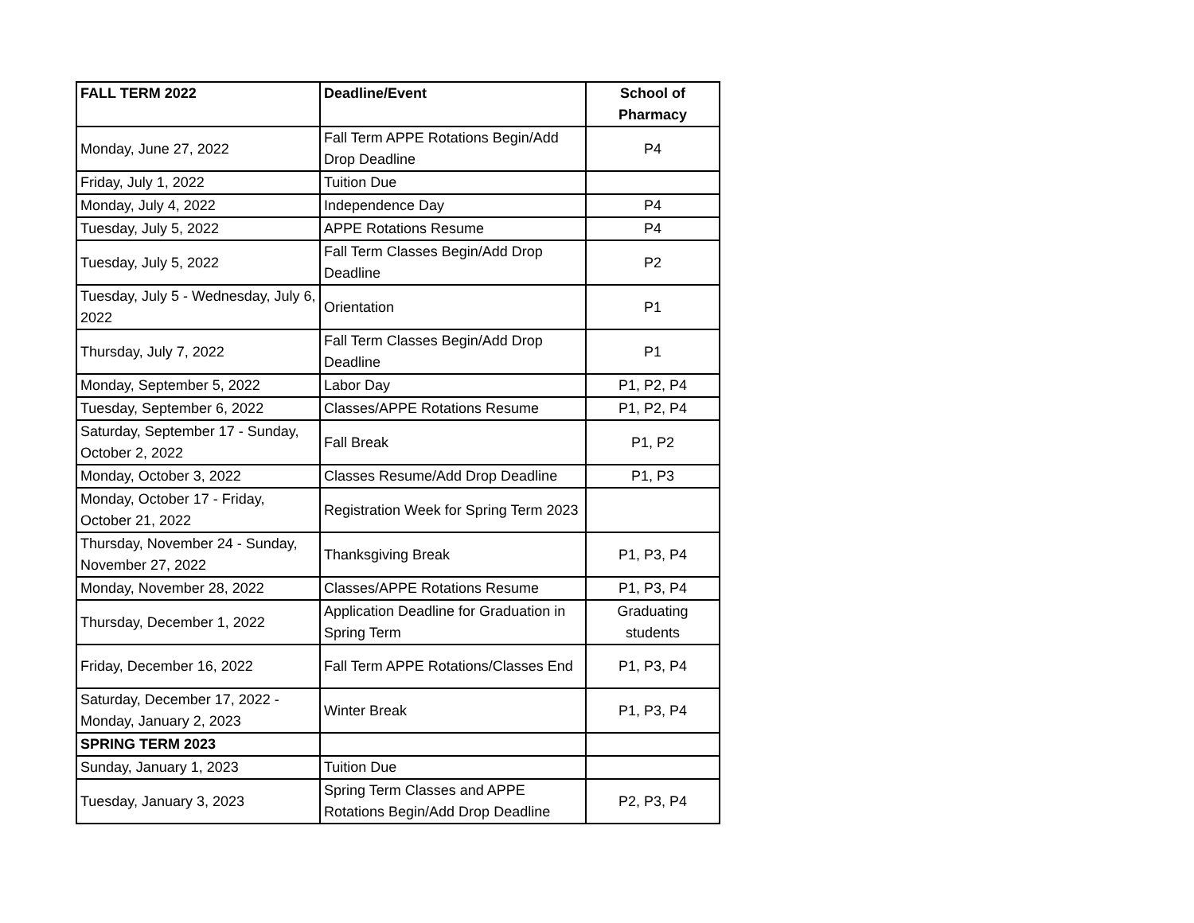| FALL TERM 2022 | Deadline/Event | School of Pharmacy |
| --- | --- | --- |
| Monday, June 27, 2022 | Fall Term APPE Rotations Begin/Add Drop Deadline | P4 |
| Friday, July 1, 2022 | Tuition Due | |
| Monday, July 4, 2022 | Independence Day | P4 |
| Tuesday, July 5, 2022 | APPE Rotations Resume | P4 |
| Tuesday, July 5, 2022 | Fall Term Classes Begin/Add Drop Deadline | P2 |
| Tuesday, July 5 - Wednesday, July 6, 2022 | Orientation | P1 |
| Thursday, July 7, 2022 | Fall Term Classes Begin/Add Drop Deadline | P1 |
| Monday, September 5, 2022 | Labor Day | P1, P2, P4 |
| Tuesday, September 6, 2022 | Classes/APPE Rotations Resume | P1, P2, P4 |
| Saturday, September 17 - Sunday, October 2, 2022 | Fall Break | P1, P2 |
| Monday, October 3, 2022 | Classes Resume/Add Drop Deadline | P1, P3 |
| Monday, October 17 - Friday, October 21, 2022 | Registration Week for Spring Term 2023 | |
| Thursday, November 24 - Sunday, November 27, 2022 | Thanksgiving Break | P1, P3, P4 |
| Monday, November 28, 2022 | Classes/APPE Rotations Resume | P1, P3, P4 |
| Thursday, December 1, 2022 | Application Deadline for Graduation in Spring Term | Graduating students |
| Friday, December 16, 2022 | Fall Term APPE Rotations/Classes End | P1, P3, P4 |
| Saturday, December 17, 2022 - Monday, January 2, 2023 | Winter Break | P1, P3, P4 |
| SPRING TERM 2023 | | |
| Sunday, January 1, 2023 | Tuition Due | |
| Tuesday, January 3, 2023 | Spring Term Classes and APPE Rotations Begin/Add Drop Deadline | P2, P3, P4 |